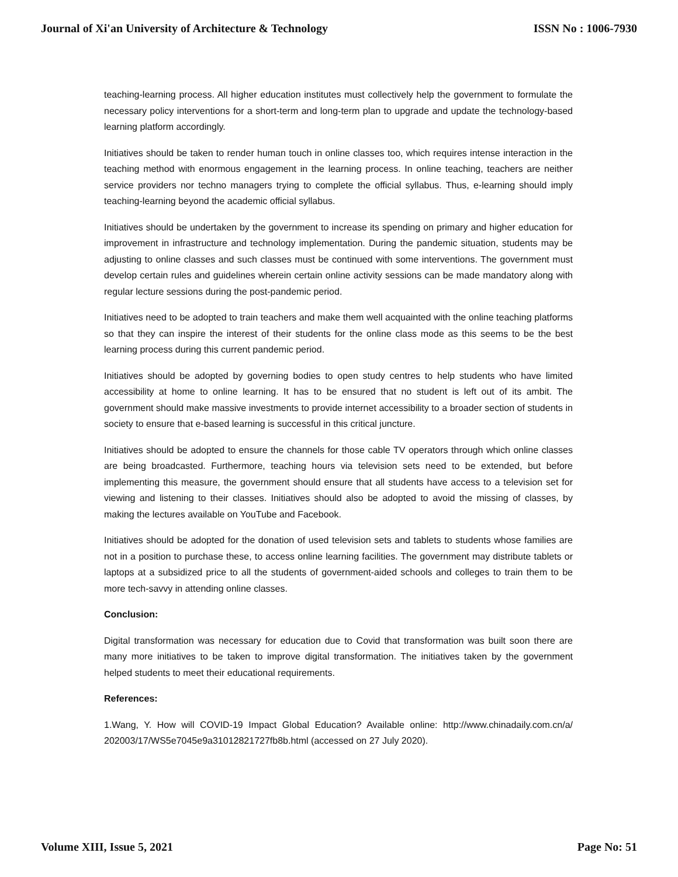Journal of Xi'an University of Architecture & Technology ISSN No : 1006-7930
teaching-learning process. All higher education institutes must collectively help the government to formulate the necessary policy interventions for a short-term and long-term plan to upgrade and update the technology-based learning platform accordingly.
Initiatives should be taken to render human touch in online classes too, which requires intense interaction in the teaching method with enormous engagement in the learning process. In online teaching, teachers are neither service providers nor techno managers trying to complete the official syllabus. Thus, e-learning should imply teaching-learning beyond the academic official syllabus.
Initiatives should be undertaken by the government to increase its spending on primary and higher education for improvement in infrastructure and technology implementation. During the pandemic situation, students may be adjusting to online classes and such classes must be continued with some interventions. The government must develop certain rules and guidelines wherein certain online activity sessions can be made mandatory along with regular lecture sessions during the post-pandemic period.
Initiatives need to be adopted to train teachers and make them well acquainted with the online teaching platforms so that they can inspire the interest of their students for the online class mode as this seems to be the best learning process during this current pandemic period.
Initiatives should be adopted by governing bodies to open study centres to help students who have limited accessibility at home to online learning. It has to be ensured that no student is left out of its ambit. The government should make massive investments to provide internet accessibility to a broader section of students in society to ensure that e-based learning is successful in this critical juncture.
Initiatives should be adopted to ensure the channels for those cable TV operators through which online classes are being broadcasted. Furthermore, teaching hours via television sets need to be extended, but before implementing this measure, the government should ensure that all students have access to a television set for viewing and listening to their classes. Initiatives should also be adopted to avoid the missing of classes, by making the lectures available on YouTube and Facebook.
Initiatives should be adopted for the donation of used television sets and tablets to students whose families are not in a position to purchase these, to access online learning facilities. The government may distribute tablets or laptops at a subsidized price to all the students of government-aided schools and colleges to train them to be more tech-savvy in attending online classes.
Conclusion:
Digital transformation was necessary for education due to Covid that transformation was built soon there are many more initiatives to be taken to improve digital transformation. The initiatives taken by the government helped students to meet their educational requirements.
References:
1.Wang, Y. How will COVID-19 Impact Global Education? Available online: http://www.chinadaily.com.cn/a/ 202003/17/WS5e7045e9a31012821727fb8b.html (accessed on 27 July 2020).
Volume XIII, Issue 5, 2021 Page No: 51